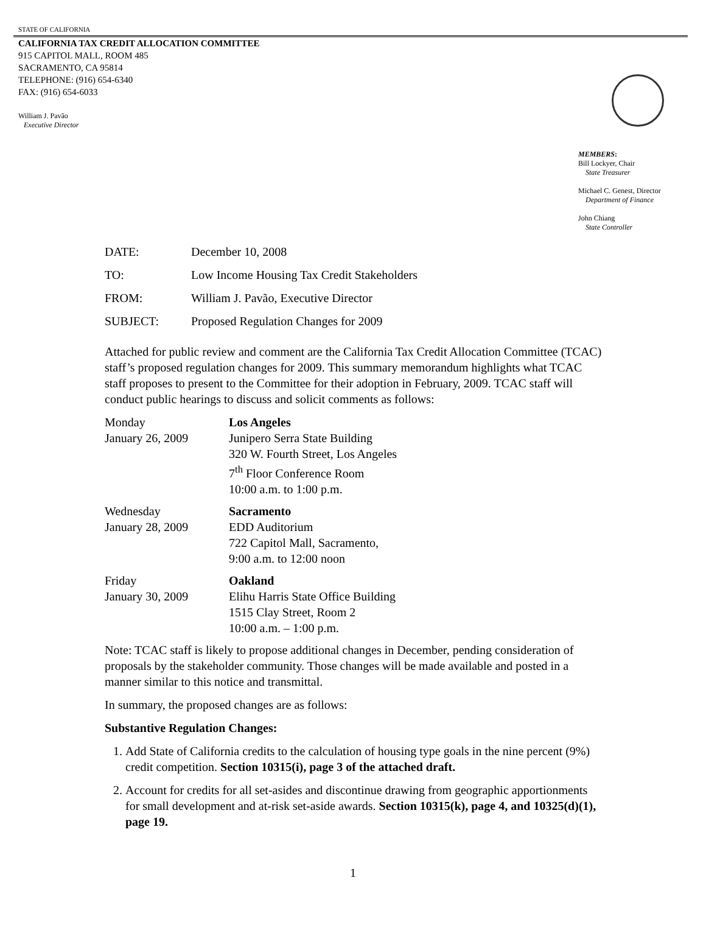STATE OF CALIFORNIA
CALIFORNIA TAX CREDIT ALLOCATION COMMITTEE
915 CAPITOL MALL, ROOM 485
SACRAMENTO, CA 95814
TELEPHONE: (916) 654-6340
FAX: (916) 654-6033
William J. Pavão
Executive Director
MEMBERS:
Bill Lockyer, Chair
State Treasurer
Michael C. Genest, Director
Department of Finance
John Chiang
State Controller
DATE: December 10, 2008
TO: Low Income Housing Tax Credit Stakeholders
FROM: William J. Pavão, Executive Director
SUBJECT: Proposed Regulation Changes for 2009
Attached for public review and comment are the California Tax Credit Allocation Committee (TCAC) staff’s proposed regulation changes for 2009. This summary memorandum highlights what TCAC staff proposes to present to the Committee for their adoption in February, 2009. TCAC staff will conduct public hearings to discuss and solicit comments as follows:
Monday
January 26, 2009 Los Angeles
Junipero Serra State Building
320 W. Fourth Street, Los Angeles
7<sup>th</sup> Floor Conference Room
10:00 a.m. to 1:00 p.m.
Wednesday
January 28, 2009 Sacramento
EDD Auditorium
722 Capitol Mall, Sacramento,
9:00 a.m. to 12:00 noon
Friday
January 30, 2009 Oakland
Elihu Harris State Office Building
1515 Clay Street, Room 2
10:00 a.m. – 1:00 p.m.
Note: TCAC staff is likely to propose additional changes in December, pending consideration of proposals by the stakeholder community. Those changes will be made available and posted in a manner similar to this notice and transmittal.
In summary, the proposed changes are as follows:
Substantive Regulation Changes:
1. Add State of California credits to the calculation of housing type goals in the nine percent (9%) credit competition. Section 10315(i), page 3 of the attached draft.
2. Account for credits for all set-asides and discontinue drawing from geographic apportionments for small development and at-risk set-aside awards. Section 10315(k), page 4, and 10325(d)(1), page 19.
1